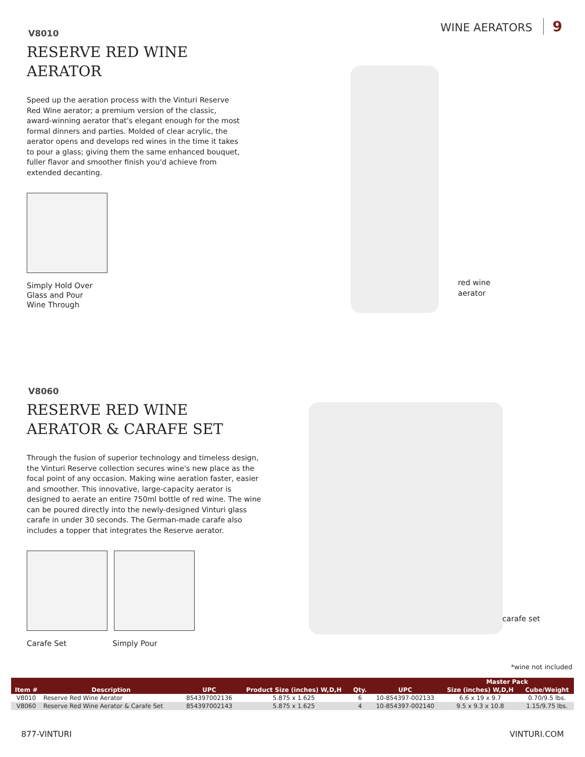WINE AERATORS 9
V8010
RESERVE RED WINE AERATOR
Speed up the aeration process with the Vinturi Reserve Red Wine aerator; a premium version of the classic, award-winning aerator that's elegant enough for the most formal dinners and parties. Molded of clear acrylic, the aerator opens and develops red wines in the time it takes to pour a glass; giving them the same enhanced bouquet, fuller flavor and smoother finish you'd achieve from extended decanting.
Simply Hold Over
Glass and Pour
Wine Through
red wine
aerator
V8060
RESERVE RED WINE AERATOR & CARAFE SET
Through the fusion of superior technology and timeless design, the Vinturi Reserve collection secures wine's new place as the focal point of any occasion. Making wine aeration faster, easier and smoother. This innovative, large-capacity aerator is designed to aerate an entire 750ml bottle of red wine. The wine can be poured directly into the newly-designed Vinturi glass carafe in under 30 seconds. The German-made carafe also includes a topper that integrates the Reserve aerator.
Carafe Set Simply Pour
carafe set
*wine not included
| | | | | | | Master Pack | |
| --- | --- | --- | --- | --- | --- | --- | --- |
| Item # | Description | UPC | Product Size (inches) W,D,H | Qty. | UPC | Size (inches) W,D,H | Cube/Weight |
| V8010 | Reserve Red Wine Aerator | 854397002136 | 5.875 x 1.625 | 6 | 10-854397-002133 | 6.6 x 19 x 9.7 | 0.70/9.5 lbs. |
| V8060 | Reserve Red Wine Aerator & Carafe Set | 854397002143 | 5.875 x 1.625 | 4 | 10-854397-002140 | 9.5 x 9.3 x 10.8 | 1.15/9.75 lbs. |
877-VINTURI VINTURI.COM